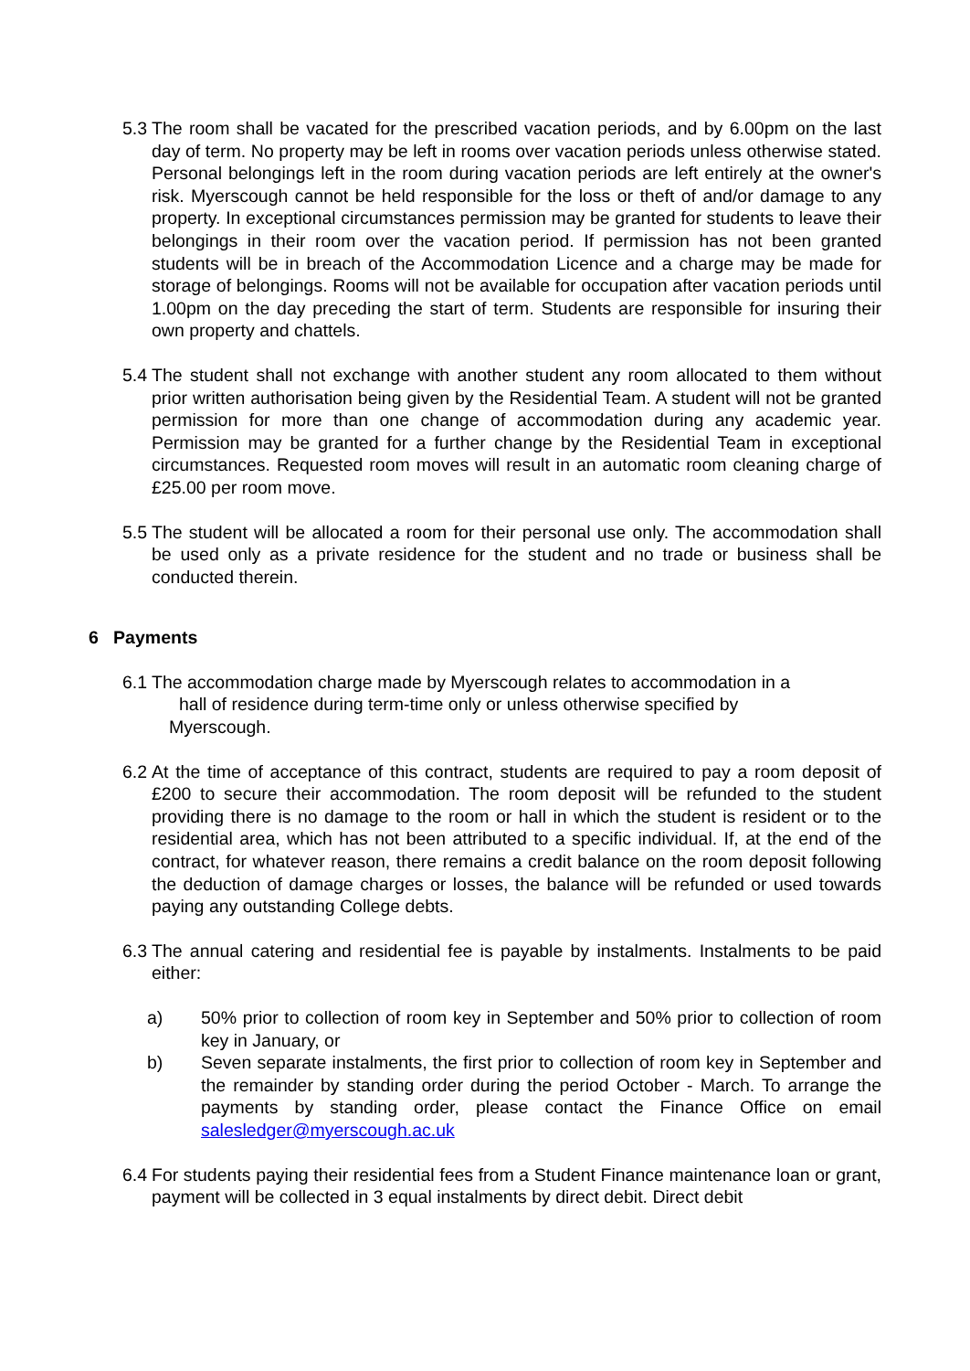5.3 The room shall be vacated for the prescribed vacation periods, and by 6.00pm on the last day of term. No property may be left in rooms over vacation periods unless otherwise stated. Personal belongings left in the room during vacation periods are left entirely at the owner's risk. Myerscough cannot be held responsible for the loss or theft of and/or damage to any property. In exceptional circumstances permission may be granted for students to leave their belongings in their room over the vacation period. If permission has not been granted students will be in breach of the Accommodation Licence and a charge may be made for storage of belongings. Rooms will not be available for occupation after vacation periods until 1.00pm on the day preceding the start of term. Students are responsible for insuring their own property and chattels.
5.4 The student shall not exchange with another student any room allocated to them without prior written authorisation being given by the Residential Team. A student will not be granted permission for more than one change of accommodation during any academic year. Permission may be granted for a further change by the Residential Team in exceptional circumstances. Requested room moves will result in an automatic room cleaning charge of £25.00 per room move.
5.5 The student will be allocated a room for their personal use only. The accommodation shall be used only as a private residence for the student and no trade or business shall be conducted therein.
6 Payments
6.1 The accommodation charge made by Myerscough relates to accommodation in a
hall of residence during term-time only or unless otherwise specified by
Myerscough.
6.2 At the time of acceptance of this contract, students are required to pay a room deposit of £200 to secure their accommodation. The room deposit will be refunded to the student providing there is no damage to the room or hall in which the student is resident or to the residential area, which has not been attributed to a specific individual. If, at the end of the contract, for whatever reason, there remains a credit balance on the room deposit following the deduction of damage charges or losses, the balance will be refunded or used towards paying any outstanding College debts.
6.3 The annual catering and residential fee is payable by instalments. Instalments to be paid either:
a) 50% prior to collection of room key in September and 50% prior to collection of room key in January, or
b) Seven separate instalments, the first prior to collection of room key in September and the remainder by standing order during the period October - March. To arrange the payments by standing order, please contact the Finance Office on email salesledger@myerscough.ac.uk
6.4 For students paying their residential fees from a Student Finance maintenance loan or grant, payment will be collected in 3 equal instalments by direct debit. Direct debit